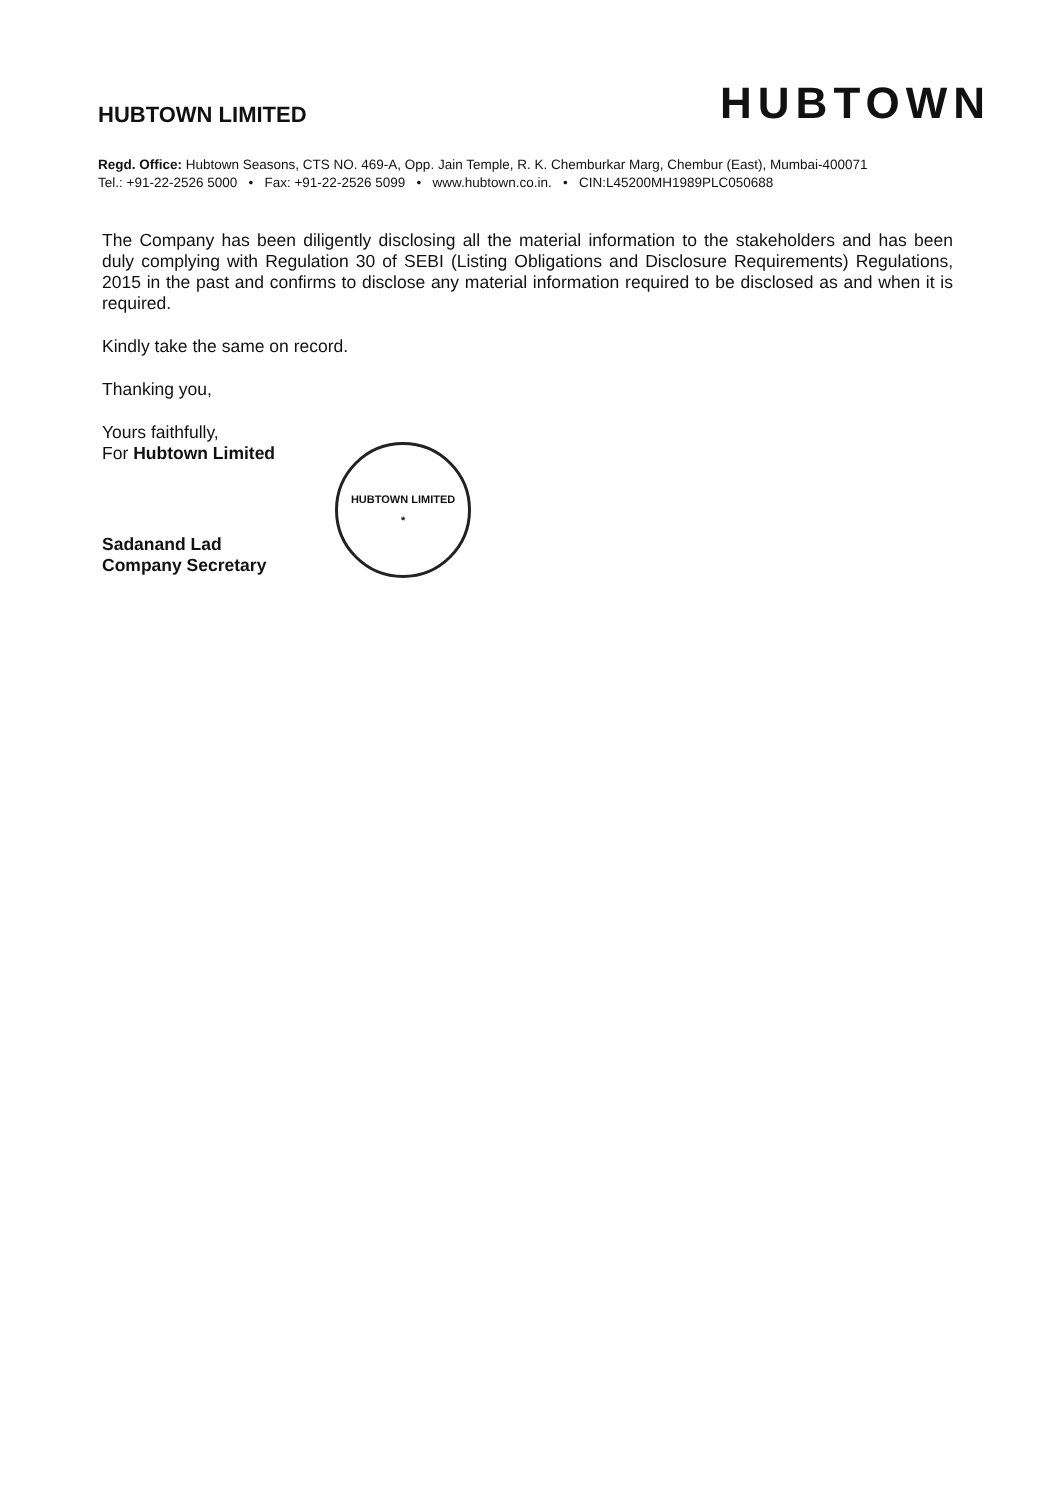HUBTOWN LIMITED
HUBTOWN
Regd. Office: Hubtown Seasons, CTS NO. 469-A, Opp. Jain Temple, R. K. Chemburkar Marg, Chembur (East), Mumbai-400071
Tel.: +91-22-2526 5000 • Fax: +91-22-2526 5099 • www.hubtown.co.in. • CIN:L45200MH1989PLC050688
The Company has been diligently disclosing all the material information to the stakeholders and has been duly complying with Regulation 30 of SEBI (Listing Obligations and Disclosure Requirements) Regulations, 2015 in the past and confirms to disclose any material information required to be disclosed as and when it is required.
Kindly take the same on record.
Thanking you,
Yours faithfully,
For Hubtown Limited
Sadanand Lad
Company Secretary
HUBTOWN LIMITED
*